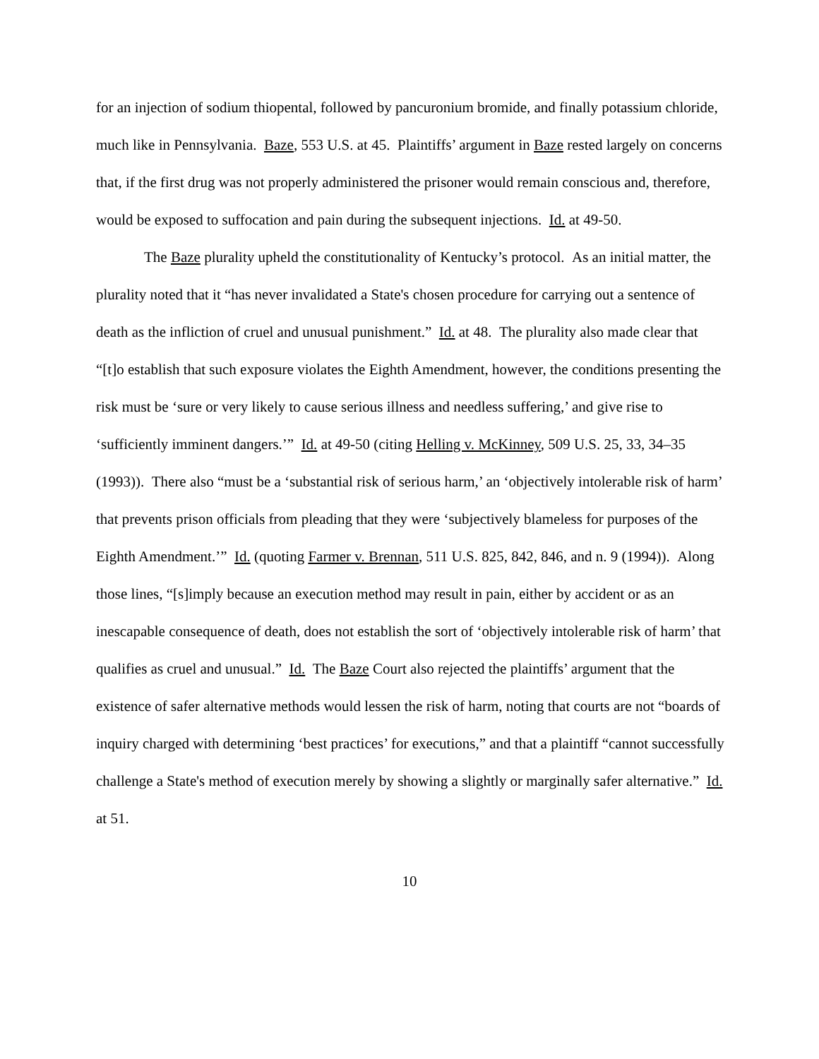for an injection of sodium thiopental, followed by pancuronium bromide, and finally potassium chloride, much like in Pennsylvania. Baze, 553 U.S. at 45. Plaintiffs’ argument in Baze rested largely on concerns that, if the first drug was not properly administered the prisoner would remain conscious and, therefore, would be exposed to suffocation and pain during the subsequent injections. Id. at 49-50.
The Baze plurality upheld the constitutionality of Kentucky’s protocol. As an initial matter, the plurality noted that it “has never invalidated a State's chosen procedure for carrying out a sentence of death as the infliction of cruel and unusual punishment.” Id. at 48. The plurality also made clear that “[t]o establish that such exposure violates the Eighth Amendment, however, the conditions presenting the risk must be ‘sure or very likely to cause serious illness and needless suffering,’ and give rise to ‘sufficiently imminent dangers.’” Id. at 49-50 (citing Helling v. McKinney, 509 U.S. 25, 33, 34–35 (1993)). There also “must be a ‘substantial risk of serious harm,’ an ‘objectively intolerable risk of harm’ that prevents prison officials from pleading that they were ‘subjectively blameless for purposes of the Eighth Amendment.’” Id. (quoting Farmer v. Brennan, 511 U.S. 825, 842, 846, and n. 9 (1994)). Along those lines, “[s]imply because an execution method may result in pain, either by accident or as an inescapable consequence of death, does not establish the sort of ‘objectively intolerable risk of harm’ that qualifies as cruel and unusual.” Id. The Baze Court also rejected the plaintiffs’ argument that the existence of safer alternative methods would lessen the risk of harm, noting that courts are not “boards of inquiry charged with determining ‘best practices’ for executions,” and that a plaintiff “cannot successfully challenge a State's method of execution merely by showing a slightly or marginally safer alternative.” Id. at 51.
10